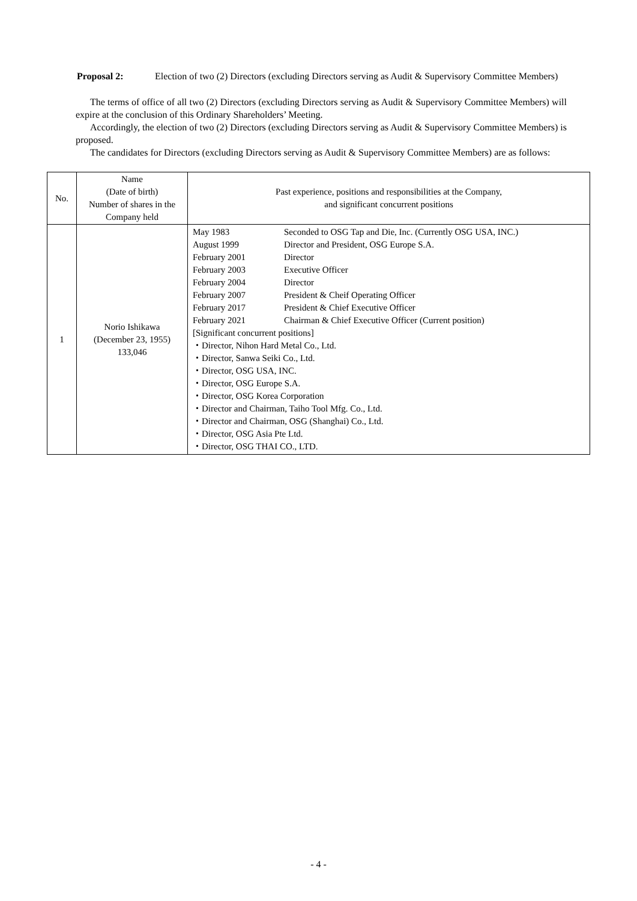Proposal 2: Election of two (2) Directors (excluding Directors serving as Audit & Supervisory Committee Members)
The terms of office of all two (2) Directors (excluding Directors serving as Audit & Supervisory Committee Members) will expire at the conclusion of this Ordinary Shareholders’ Meeting.
Accordingly, the election of two (2) Directors (excluding Directors serving as Audit & Supervisory Committee Members) is proposed.
The candidates for Directors (excluding Directors serving as Audit & Supervisory Committee Members) are as follows:
| No. | Name (Date of birth) Number of shares in the Company held | Past experience, positions and responsibilities at the Company, and significant concurrent positions |
| --- | --- | --- |
| 1 | Norio Ishikawa (December 23, 1955) 133,046 | May 1983 Seconded to OSG Tap and Die, Inc. (Currently OSG USA, INC.) August 1999 Director and President, OSG Europe S.A. February 2001 Director February 2003 Executive Officer February 2004 Director February 2007 President & Cheif Operating Officer February 2017 President & Chief Executive Officer February 2021 Chairman & Chief Executive Officer (Current position) [Significant concurrent positions] ・Director, Nihon Hard Metal Co., Ltd. ・Director, Sanwa Seiki Co., Ltd. ・Director, OSG USA, INC. ・Director, OSG Europe S.A. ・Director, OSG Korea Corporation ・Director and Chairman, Taiho Tool Mfg. Co., Ltd. ・Director and Chairman, OSG (Shanghai) Co., Ltd. ・Director, OSG Asia Pte Ltd. ・Director, OSG THAI CO., LTD. |
- 4 -